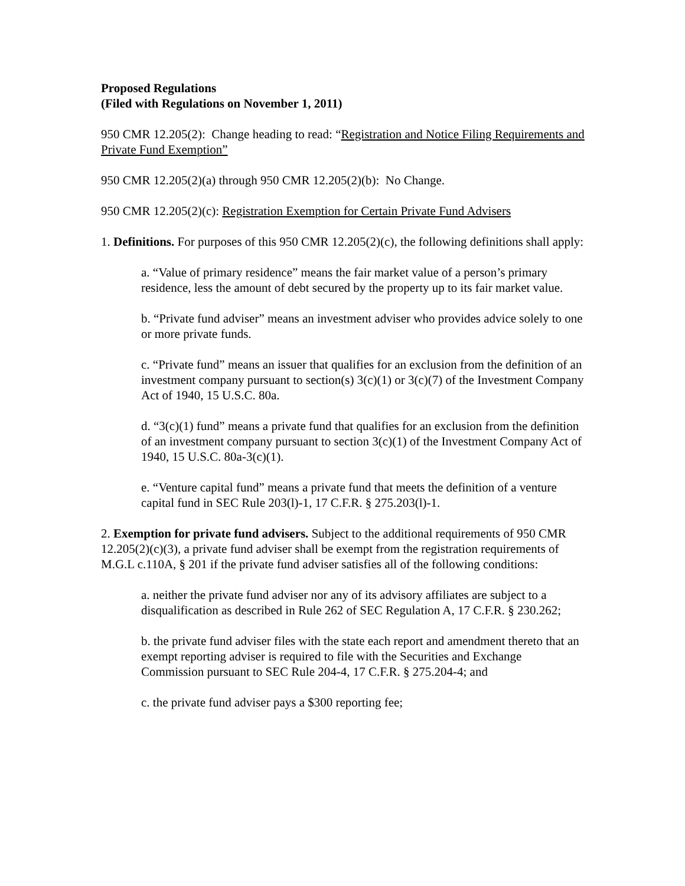Proposed Regulations
(Filed with Regulations on November 1, 2011)
950 CMR 12.205(2): Change heading to read: “Registration and Notice Filing Requirements and Private Fund Exemption”
950 CMR 12.205(2)(a) through 950 CMR 12.205(2)(b): No Change.
950 CMR 12.205(2)(c): Registration Exemption for Certain Private Fund Advisers
1. Definitions. For purposes of this 950 CMR 12.205(2)(c), the following definitions shall apply:
a. “Value of primary residence” means the fair market value of a person’s primary residence, less the amount of debt secured by the property up to its fair market value.
b. “Private fund adviser” means an investment adviser who provides advice solely to one or more private funds.
c. “Private fund” means an issuer that qualifies for an exclusion from the definition of an investment company pursuant to section(s) 3(c)(1) or 3(c)(7) of the Investment Company Act of 1940, 15 U.S.C. 80a.
d. “3(c)(1) fund” means a private fund that qualifies for an exclusion from the definition of an investment company pursuant to section 3(c)(1) of the Investment Company Act of 1940, 15 U.S.C. 80a-3(c)(1).
e. “Venture capital fund” means a private fund that meets the definition of a venture capital fund in SEC Rule 203(l)-1, 17 C.F.R. § 275.203(l)-1.
2. Exemption for private fund advisers. Subject to the additional requirements of 950 CMR 12.205(2)(c)(3), a private fund adviser shall be exempt from the registration requirements of M.G.L c.110A, § 201 if the private fund adviser satisfies all of the following conditions:
a. neither the private fund adviser nor any of its advisory affiliates are subject to a disqualification as described in Rule 262 of SEC Regulation A, 17 C.F.R. § 230.262;
b. the private fund adviser files with the state each report and amendment thereto that an exempt reporting adviser is required to file with the Securities and Exchange Commission pursuant to SEC Rule 204-4, 17 C.F.R. § 275.204-4; and
c. the private fund adviser pays a $300 reporting fee;